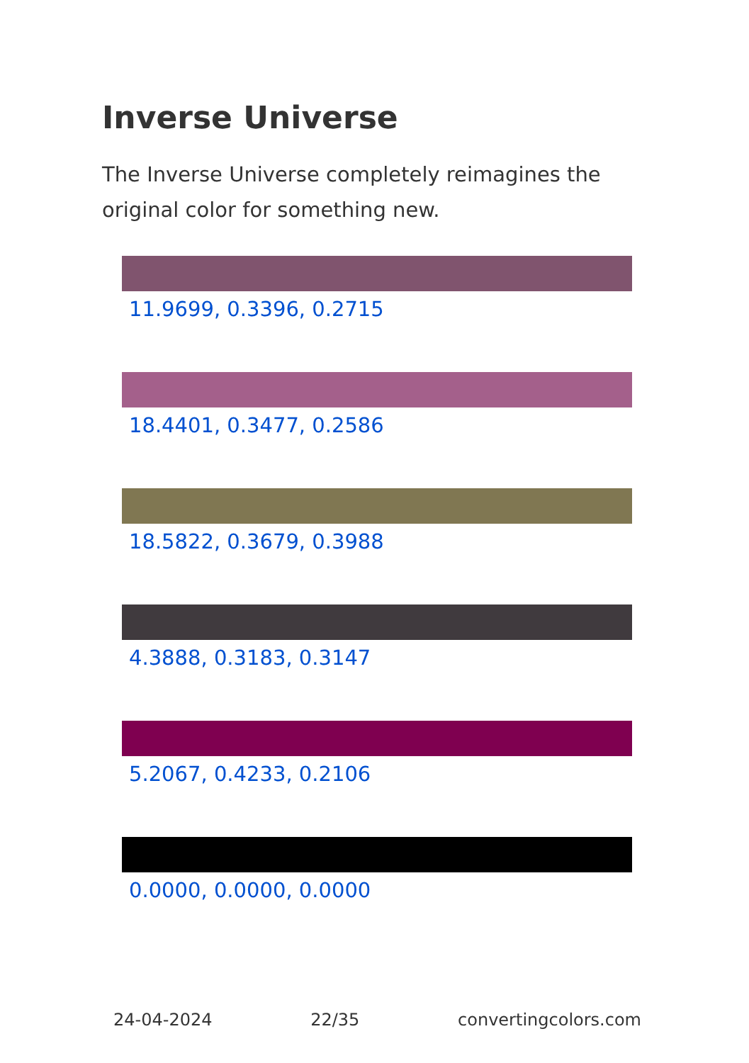Inverse Universe
The Inverse Universe completely reimagines the original color for something new.
11.9699, 0.3396, 0.2715
18.4401, 0.3477, 0.2586
18.5822, 0.3679, 0.3988
4.3888, 0.3183, 0.3147
5.2067, 0.4233, 0.2106
0.0000, 0.0000, 0.0000
24-04-2024 22/35 convertingcolors.com